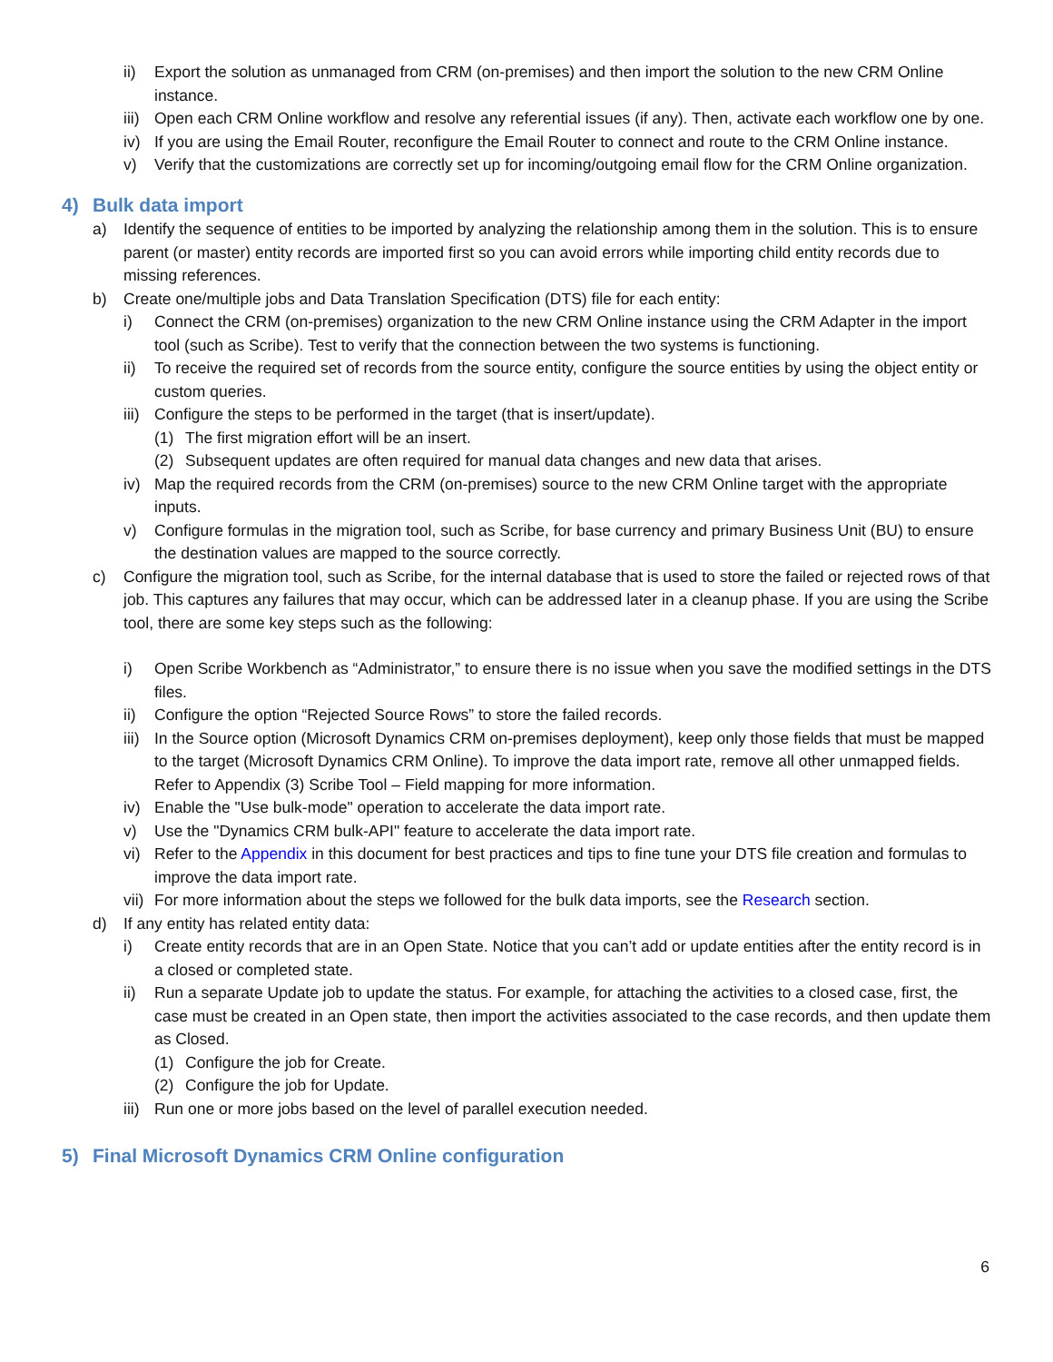ii) Export the solution as unmanaged from CRM (on-premises) and then import the solution to the new CRM Online instance.
iii) Open each CRM Online workflow and resolve any referential issues (if any). Then, activate each workflow one by one.
iv) If you are using the Email Router, reconfigure the Email Router to connect and route to the CRM Online instance.
v) Verify that the customizations are correctly set up for incoming/outgoing email flow for the CRM Online organization.
4) Bulk data import
a) Identify the sequence of entities to be imported by analyzing the relationship among them in the solution. This is to ensure parent (or master) entity records are imported first so you can avoid errors while importing child entity records due to missing references.
b) Create one/multiple jobs and Data Translation Specification (DTS) file for each entity:
i) Connect the CRM (on-premises) organization to the new CRM Online instance using the CRM Adapter in the import tool (such as Scribe). Test to verify that the connection between the two systems is functioning.
ii) To receive the required set of records from the source entity, configure the source entities by using the object entity or custom queries.
iii) Configure the steps to be performed in the target (that is insert/update).
(1) The first migration effort will be an insert.
(2) Subsequent updates are often required for manual data changes and new data that arises.
iv) Map the required records from the CRM (on-premises) source to the new CRM Online target with the appropriate inputs.
v) Configure formulas in the migration tool, such as Scribe, for base currency and primary Business Unit (BU) to ensure the destination values are mapped to the source correctly.
c) Configure the migration tool, such as Scribe, for the internal database that is used to store the failed or rejected rows of that job. This captures any failures that may occur, which can be addressed later in a cleanup phase. If you are using the Scribe tool, there are some key steps such as the following:
i) Open Scribe Workbench as “Administrator,” to ensure there is no issue when you save the modified settings in the DTS files.
ii) Configure the option “Rejected Source Rows” to store the failed records.
iii) In the Source option (Microsoft Dynamics CRM on-premises deployment), keep only those fields that must be mapped to the target (Microsoft Dynamics CRM Online). To improve the data import rate, remove all other unmapped fields. Refer to Appendix (3) Scribe Tool – Field mapping for more information.
iv) Enable the "Use bulk-mode" operation to accelerate the data import rate.
v) Use the "Dynamics CRM bulk-API" feature to accelerate the data import rate.
vi) Refer to the Appendix in this document for best practices and tips to fine tune your DTS file creation and formulas to improve the data import rate.
vii) For more information about the steps we followed for the bulk data imports, see the Research section.
d) If any entity has related entity data:
i) Create entity records that are in an Open State. Notice that you can’t add or update entities after the entity record is in a closed or completed state.
ii) Run a separate Update job to update the status. For example, for attaching the activities to a closed case, first, the case must be created in an Open state, then import the activities associated to the case records, and then update them as Closed.
(1) Configure the job for Create.
(2) Configure the job for Update.
iii) Run one or more jobs based on the level of parallel execution needed.
5) Final Microsoft Dynamics CRM Online configuration
6